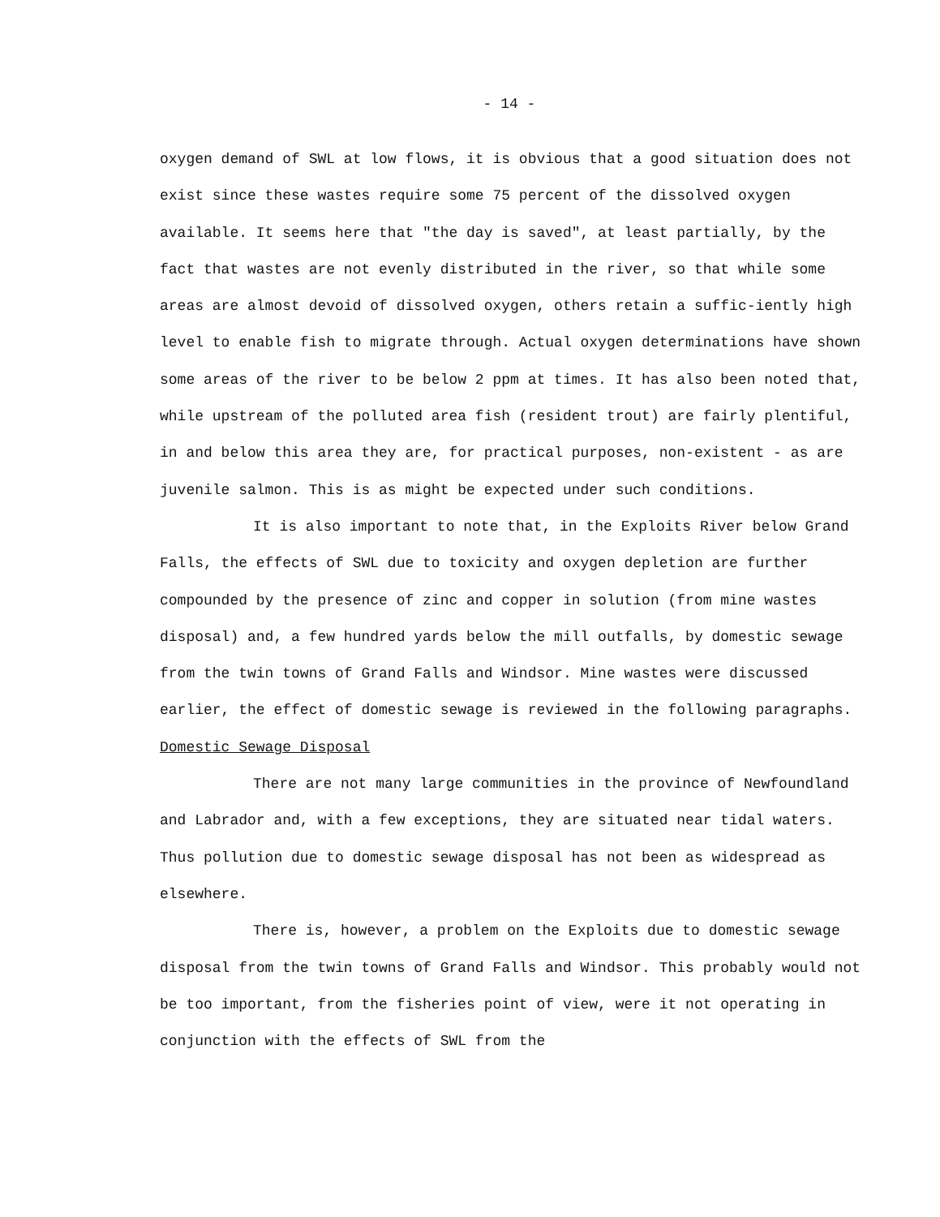- 14 -
oxygen demand of SWL at low flows, it is obvious that a good situation does not exist since these wastes require some 75 percent of the dissolved oxygen available. It seems here that "the day is saved", at least partially, by the fact that wastes are not evenly distributed in the river, so that while some areas are almost devoid of dissolved oxygen, others retain a suffic-iently high level to enable fish to migrate through. Actual oxygen determinations have shown some areas of the river to be below 2 ppm at times. It has also been noted that, while upstream of the polluted area fish (resident trout) are fairly plentiful, in and below this area they are, for practical purposes, non-existent - as are juvenile salmon. This is as might be expected under such conditions.
It is also important to note that, in the Exploits River below Grand Falls, the effects of SWL due to toxicity and oxygen depletion are further compounded by the presence of zinc and copper in solution (from mine wastes disposal) and, a few hundred yards below the mill outfalls, by domestic sewage from the twin towns of Grand Falls and Windsor. Mine wastes were discussed earlier, the effect of domestic sewage is reviewed in the following paragraphs.
Domestic Sewage Disposal
There are not many large communities in the province of Newfoundland and Labrador and, with a few exceptions, they are situated near tidal waters. Thus pollution due to domestic sewage disposal has not been as widespread as elsewhere.
There is, however, a problem on the Exploits due to domestic sewage disposal from the twin towns of Grand Falls and Windsor. This probably would not be too important, from the fisheries point of view, were it not operating in conjunction with the effects of SWL from the